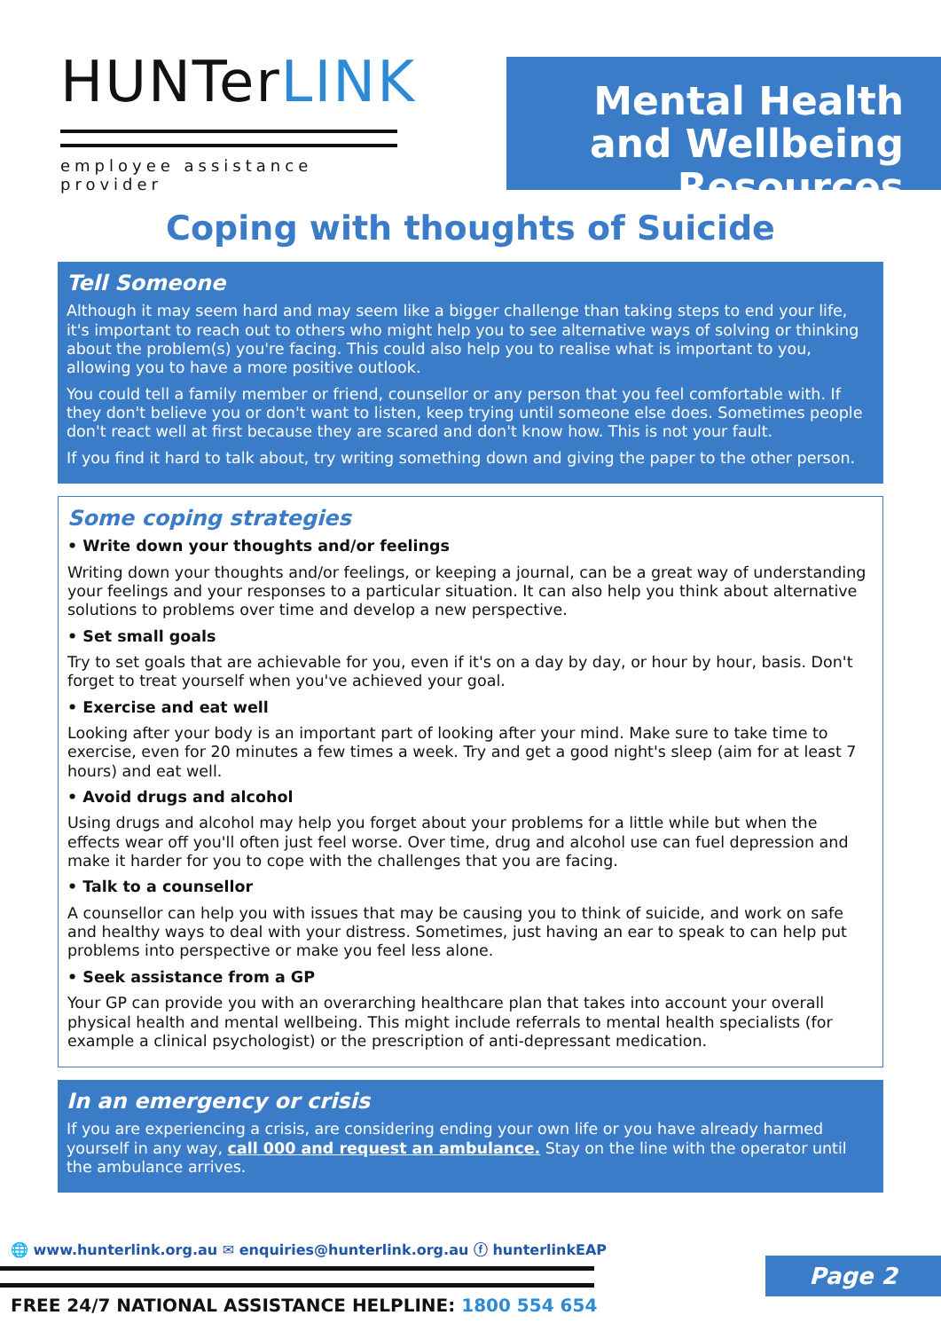HUNTerLINK
employee assistance provider
Mental Health and Wellbeing Resources
Coping with thoughts of Suicide
Tell Someone
Although it may seem hard and may seem like a bigger challenge than taking steps to end your life, it's important to reach out to others who might help you to see alternative ways of solving or thinking about the problem(s) you're facing. This could also help you to realise what is important to you, allowing you to have a more positive outlook.
You could tell a family member or friend, counsellor or any person that you feel comfortable with. If they don't believe you or don't want to listen, keep trying until someone else does. Sometimes people don't react well at first because they are scared and don't know how. This is not your fault.
If you find it hard to talk about, try writing something down and giving the paper to the other person.
Some coping strategies
• Write down your thoughts and/or feelings
Writing down your thoughts and/or feelings, or keeping a journal, can be a great way of understanding your feelings and your responses to a particular situation. It can also help you think about alternative solutions to problems over time and develop a new perspective.
• Set small goals
Try to set goals that are achievable for you, even if it's on a day by day, or hour by hour, basis. Don't forget to treat yourself when you've achieved your goal.
• Exercise and eat well
Looking after your body is an important part of looking after your mind. Make sure to take time to exercise, even for 20 minutes a few times a week. Try and get a good night's sleep (aim for at least 7 hours) and eat well.
• Avoid drugs and alcohol
Using drugs and alcohol may help you forget about your problems for a little while but when the effects wear off you'll often just feel worse. Over time, drug and alcohol use can fuel depression and make it harder for you to cope with the challenges that you are facing.
• Talk to a counsellor
A counsellor can help you with issues that may be causing you to think of suicide, and work on safe and healthy ways to deal with your distress. Sometimes, just having an ear to speak to can help put problems into perspective or make you feel less alone.
• Seek assistance from a GP
Your GP can provide you with an overarching healthcare plan that takes into account your overall physical health and mental wellbeing. This might include referrals to mental health specialists (for example a clinical psychologist) or the prescription of anti-depressant medication.
In an emergency or crisis
If you are experiencing a crisis, are considering ending your own life or you have already harmed yourself in any way, call 000 and request an ambulance. Stay on the line with the operator until the ambulance arrives.
🌐 www.hunterlink.org.au ✉ enquiries@hunterlink.org.au ⓕ hunterlinkEAP
FREE 24/7 NATIONAL ASSISTANCE HELPLINE: 1800 554 654
Page 2